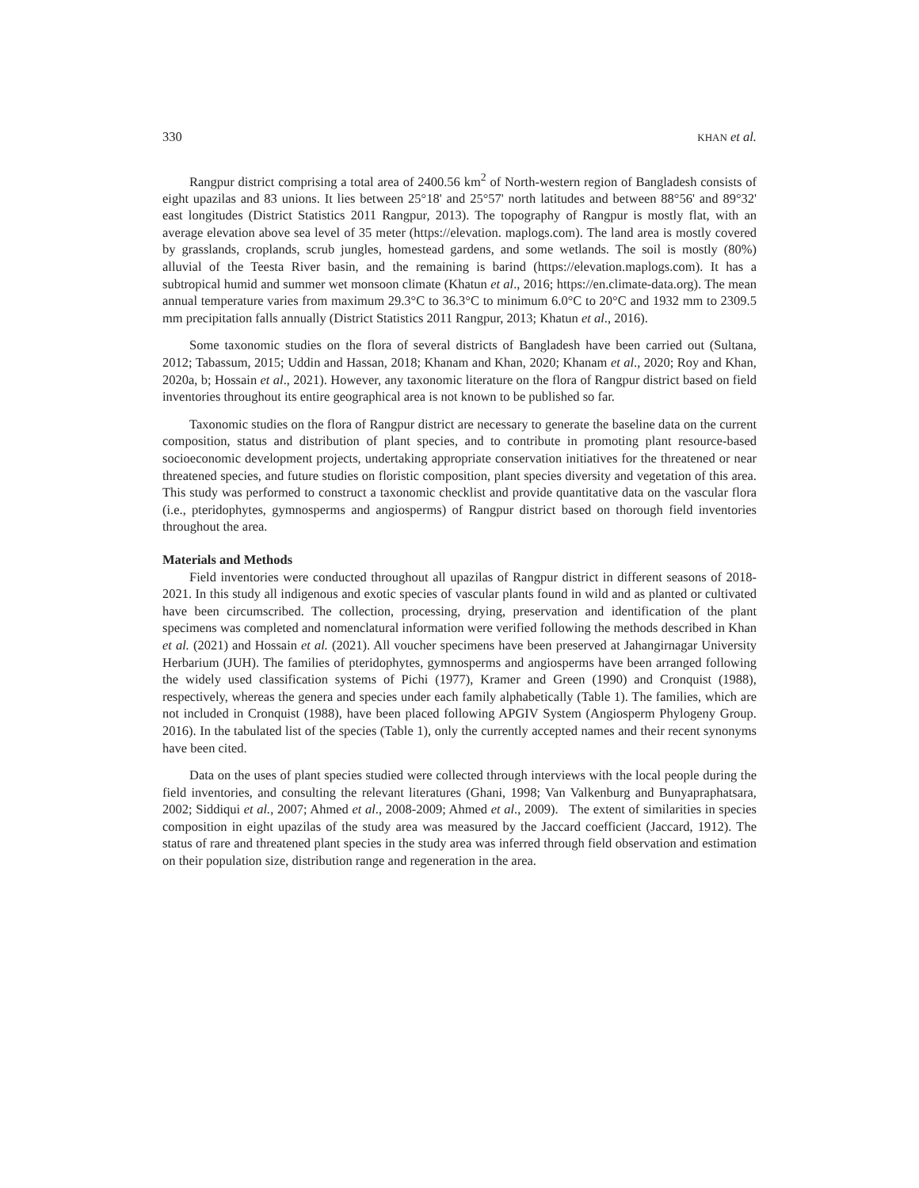330 KHAN et al.
Rangpur district comprising a total area of 2400.56 km<sup>2</sup> of North-western region of Bangladesh consists of eight upazilas and 83 unions. It lies between 25°18' and 25°57' north latitudes and between 88°56' and 89°32' east longitudes (District Statistics 2011 Rangpur, 2013). The topography of Rangpur is mostly flat, with an average elevation above sea level of 35 meter (https://elevation. maplogs.com). The land area is mostly covered by grasslands, croplands, scrub jungles, homestead gardens, and some wetlands. The soil is mostly (80%) alluvial of the Teesta River basin, and the remaining is barind (https://elevation.maplogs.com). It has a subtropical humid and summer wet monsoon climate (Khatun et al., 2016; https://en.climate-data.org). The mean annual temperature varies from maximum 29.3°C to 36.3°C to minimum 6.0°C to 20°C and 1932 mm to 2309.5 mm precipitation falls annually (District Statistics 2011 Rangpur, 2013; Khatun et al., 2016).
Some taxonomic studies on the flora of several districts of Bangladesh have been carried out (Sultana, 2012; Tabassum, 2015; Uddin and Hassan, 2018; Khanam and Khan, 2020; Khanam et al., 2020; Roy and Khan, 2020a, b; Hossain et al., 2021). However, any taxonomic literature on the flora of Rangpur district based on field inventories throughout its entire geographical area is not known to be published so far.
Taxonomic studies on the flora of Rangpur district are necessary to generate the baseline data on the current composition, status and distribution of plant species, and to contribute in promoting plant resource-based socioeconomic development projects, undertaking appropriate conservation initiatives for the threatened or near threatened species, and future studies on floristic composition, plant species diversity and vegetation of this area. This study was performed to construct a taxonomic checklist and provide quantitative data on the vascular flora (i.e., pteridophytes, gymnosperms and angiosperms) of Rangpur district based on thorough field inventories throughout the area.
Materials and Methods
Field inventories were conducted throughout all upazilas of Rangpur district in different seasons of 2018-2021. In this study all indigenous and exotic species of vascular plants found in wild and as planted or cultivated have been circumscribed. The collection, processing, drying, preservation and identification of the plant specimens was completed and nomenclatural information were verified following the methods described in Khan et al. (2021) and Hossain et al. (2021). All voucher specimens have been preserved at Jahangirnagar University Herbarium (JUH). The families of pteridophytes, gymnosperms and angiosperms have been arranged following the widely used classification systems of Pichi (1977), Kramer and Green (1990) and Cronquist (1988), respectively, whereas the genera and species under each family alphabetically (Table 1). The families, which are not included in Cronquist (1988), have been placed following APGIV System (Angiosperm Phylogeny Group. 2016). In the tabulated list of the species (Table 1), only the currently accepted names and their recent synonyms have been cited.
Data on the uses of plant species studied were collected through interviews with the local people during the field inventories, and consulting the relevant literatures (Ghani, 1998; Van Valkenburg and Bunyapraphatsara, 2002; Siddiqui et al., 2007; Ahmed et al., 2008-2009; Ahmed et al., 2009). The extent of similarities in species composition in eight upazilas of the study area was measured by the Jaccard coefficient (Jaccard, 1912). The status of rare and threatened plant species in the study area was inferred through field observation and estimation on their population size, distribution range and regeneration in the area.